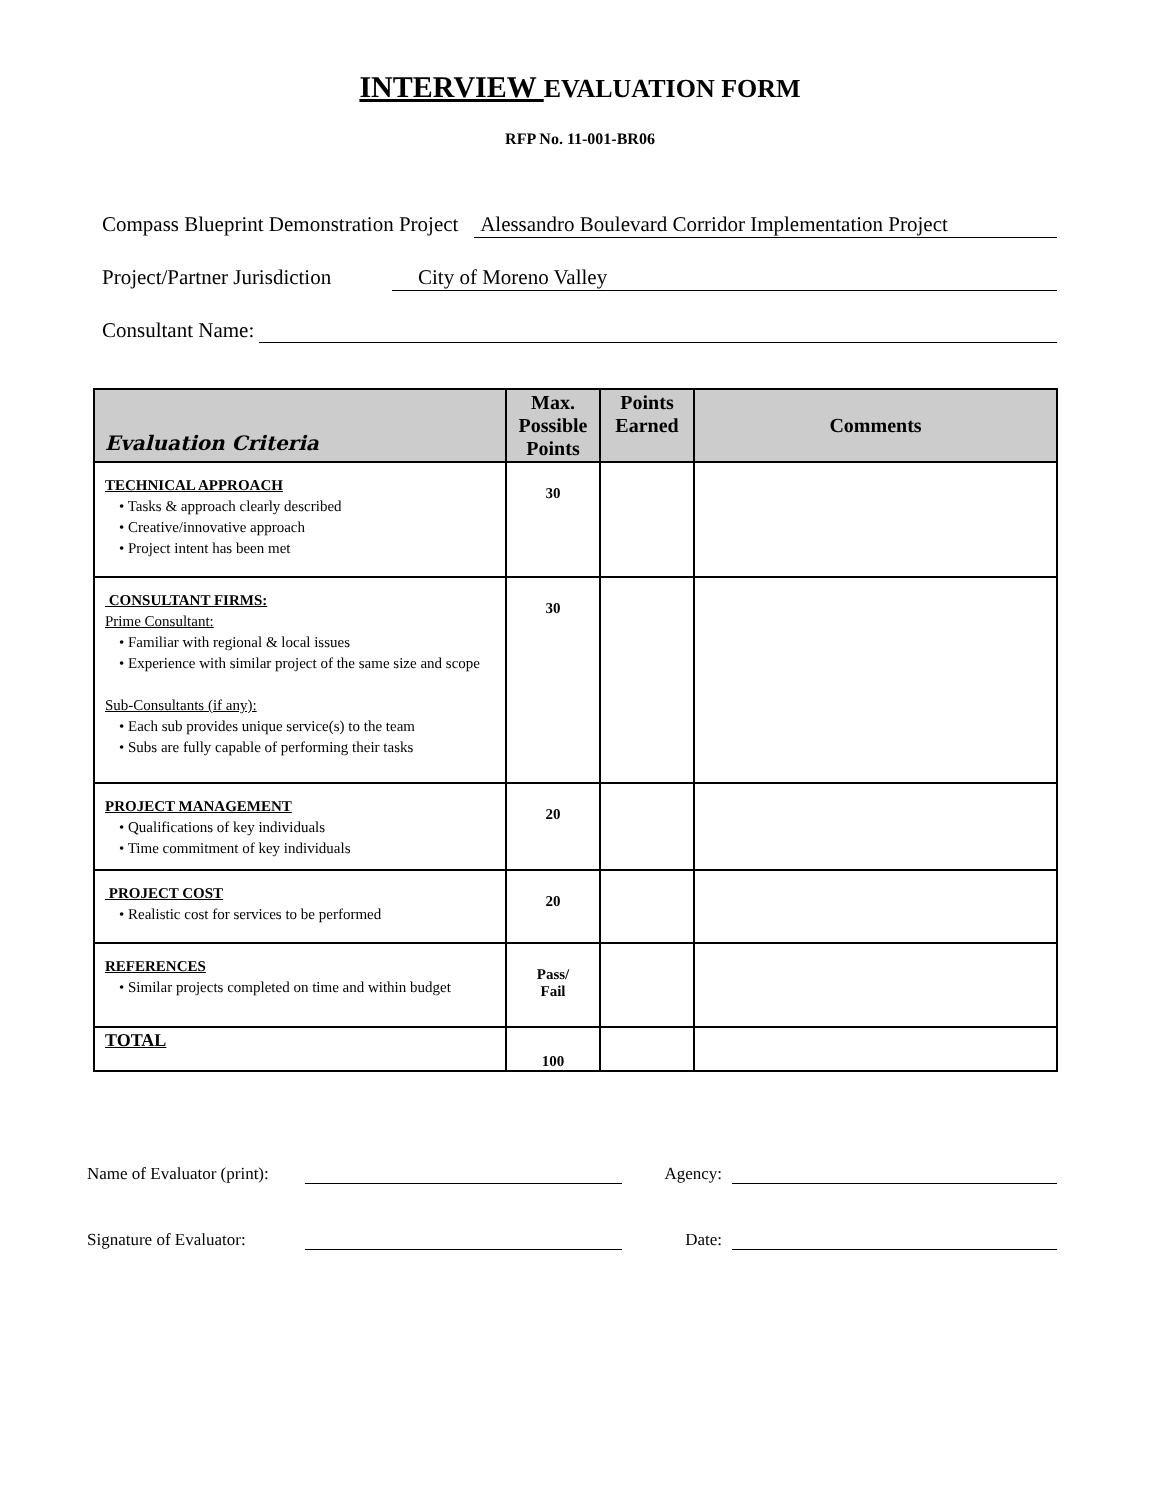INTERVIEW EVALUATION FORM
RFP No. 11-001-BR06
Compass Blueprint Demonstration Project Alessandro Boulevard Corridor Implementation Project
Project/Partner Jurisdiction City of Moreno Valley
Consultant Name:
| Evaluation Criteria | Max. Possible Points | Points Earned | Comments |
| --- | --- | --- | --- |
| TECHNICAL APPROACH • Tasks & approach clearly described • Creative/innovative approach • Project intent has been met | 30 | | |
| CONSULTANT FIRMS: Prime Consultant: • Familiar with regional & local issues • Experience with similar project of the same size and scope Sub-Consultants (if any): • Each sub provides unique service(s) to the team • Subs are fully capable of performing their tasks | 30 | | |
| PROJECT MANAGEMENT • Qualifications of key individuals • Time commitment of key individuals | 20 | | |
| PROJECT COST • Realistic cost for services to be performed | 20 | | |
| REFERENCES • Similar projects completed on time and within budget | Pass/ Fail | | |
| TOTAL | 100 | | |
Name of Evaluator (print): Agency:
Signature of Evaluator: Date: